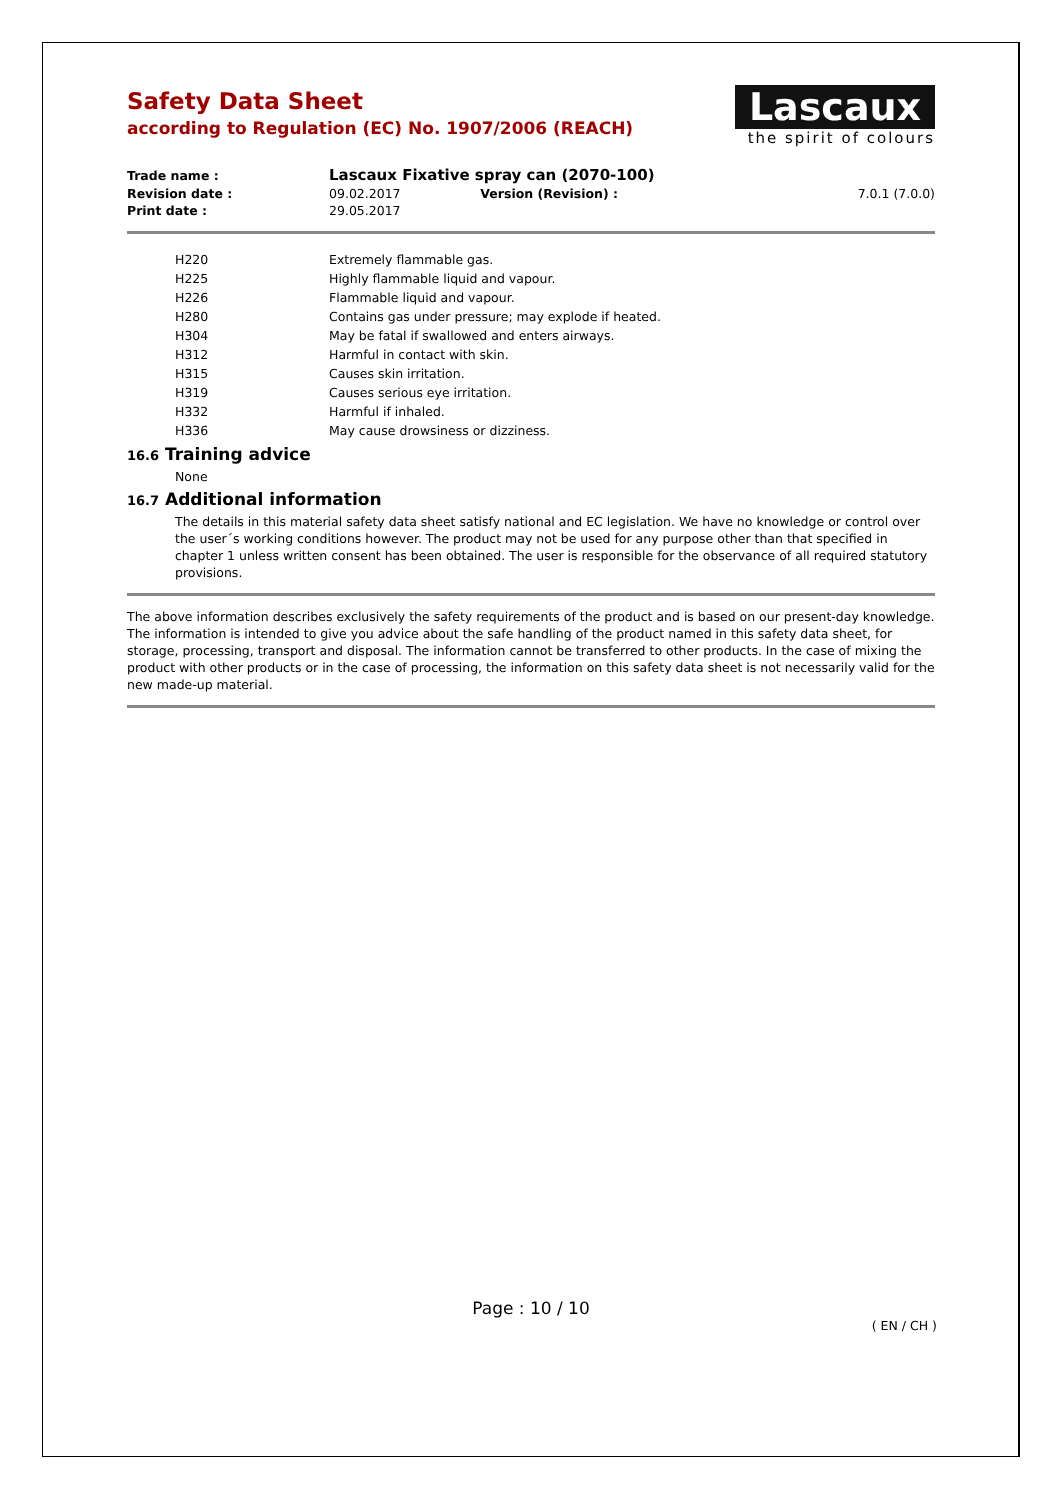Safety Data Sheet
according to Regulation (EC) No. 1907/2006 (REACH)
Lascaux
the spirit of colours
| Trade name : | Lascaux Fixative spray can (2070-100) | | |
| Revision date : | 09.02.2017 | Version (Revision) : | 7.0.1 (7.0.0) |
| Print date : | 29.05.2017 | | |
| H220 | Extremely flammable gas. |
| H225 | Highly flammable liquid and vapour. |
| H226 | Flammable liquid and vapour. |
| H280 | Contains gas under pressure; may explode if heated. |
| H304 | May be fatal if swallowed and enters airways. |
| H312 | Harmful in contact with skin. |
| H315 | Causes skin irritation. |
| H319 | Causes serious eye irritation. |
| H332 | Harmful if inhaled. |
| H336 | May cause drowsiness or dizziness. |
16.6 Training advice
None
16.7 Additional information
The details in this material safety data sheet satisfy national and EC legislation. We have no knowledge or control over the user´s working conditions however. The product may not be used for any purpose other than that specified in chapter 1 unless written consent has been obtained. The user is responsible for the observance of all required statutory provisions.
The above information describes exclusively the safety requirements of the product and is based on our present-day knowledge. The information is intended to give you advice about the safe handling of the product named in this safety data sheet, for storage, processing, transport and disposal. The information cannot be transferred to other products. In the case of mixing the product with other products or in the case of processing, the information on this safety data sheet is not necessarily valid for the new made-up material.
Page : 10 / 10
( EN / CH )